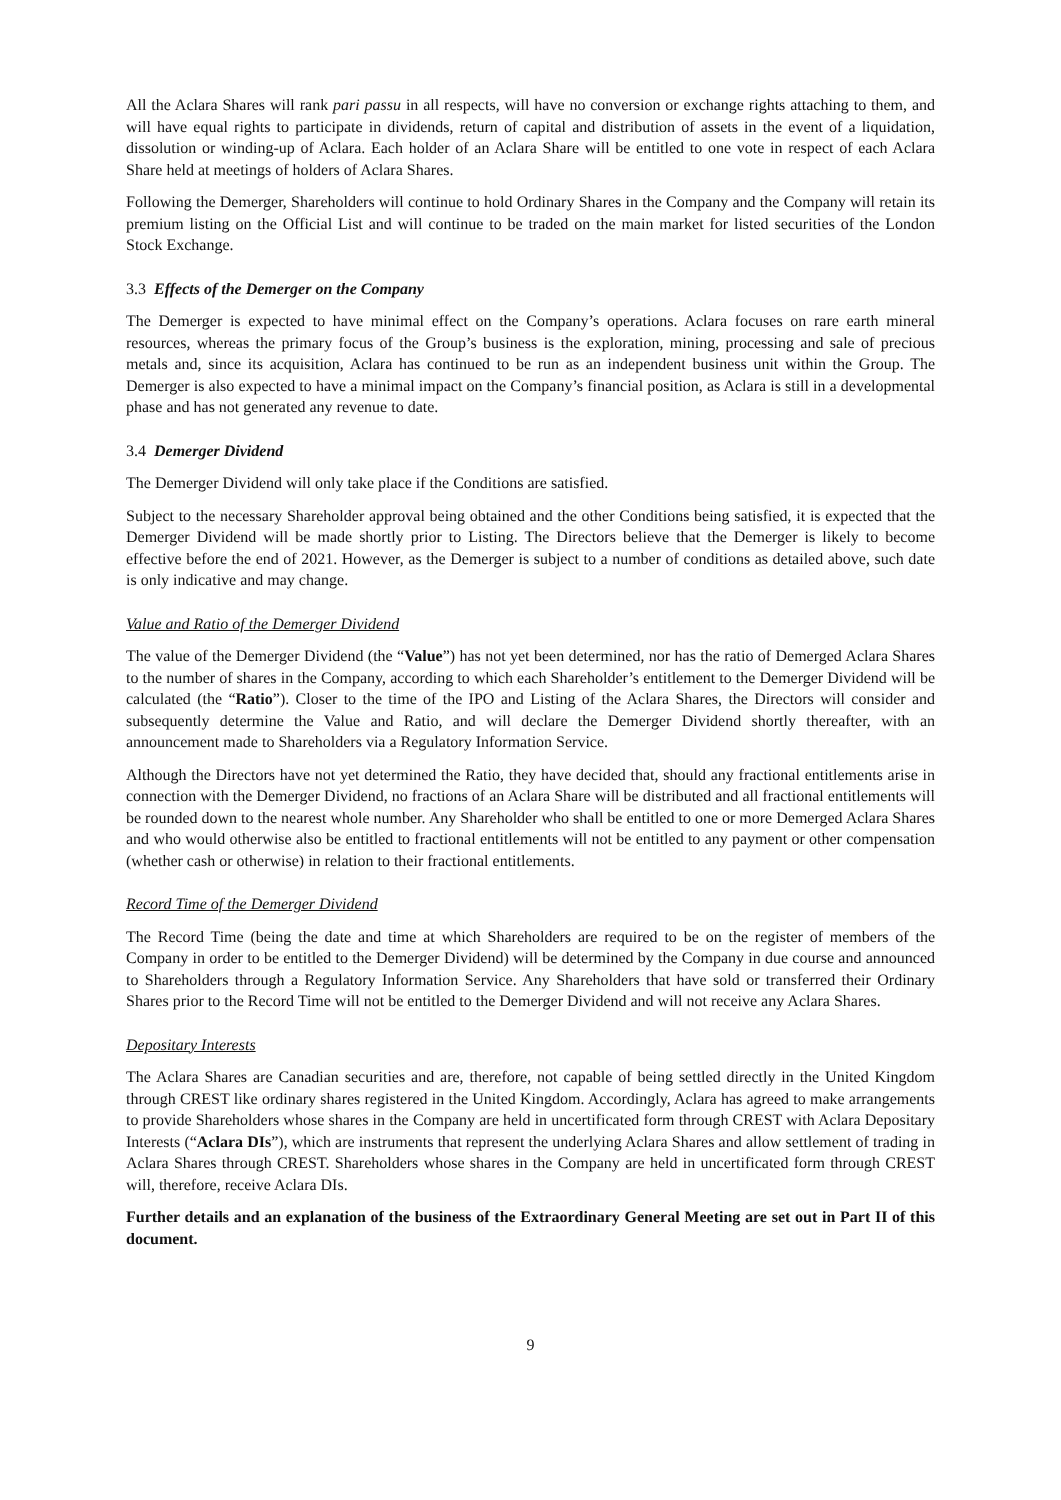All the Aclara Shares will rank pari passu in all respects, will have no conversion or exchange rights attaching to them, and will have equal rights to participate in dividends, return of capital and distribution of assets in the event of a liquidation, dissolution or winding-up of Aclara. Each holder of an Aclara Share will be entitled to one vote in respect of each Aclara Share held at meetings of holders of Aclara Shares.
Following the Demerger, Shareholders will continue to hold Ordinary Shares in the Company and the Company will retain its premium listing on the Official List and will continue to be traded on the main market for listed securities of the London Stock Exchange.
3.3 Effects of the Demerger on the Company
The Demerger is expected to have minimal effect on the Company’s operations. Aclara focuses on rare earth mineral resources, whereas the primary focus of the Group’s business is the exploration, mining, processing and sale of precious metals and, since its acquisition, Aclara has continued to be run as an independent business unit within the Group. The Demerger is also expected to have a minimal impact on the Company’s financial position, as Aclara is still in a developmental phase and has not generated any revenue to date.
3.4 Demerger Dividend
The Demerger Dividend will only take place if the Conditions are satisfied.
Subject to the necessary Shareholder approval being obtained and the other Conditions being satisfied, it is expected that the Demerger Dividend will be made shortly prior to Listing. The Directors believe that the Demerger is likely to become effective before the end of 2021. However, as the Demerger is subject to a number of conditions as detailed above, such date is only indicative and may change.
Value and Ratio of the Demerger Dividend
The value of the Demerger Dividend (the “Value”) has not yet been determined, nor has the ratio of Demerged Aclara Shares to the number of shares in the Company, according to which each Shareholder’s entitlement to the Demerger Dividend will be calculated (the “Ratio”). Closer to the time of the IPO and Listing of the Aclara Shares, the Directors will consider and subsequently determine the Value and Ratio, and will declare the Demerger Dividend shortly thereafter, with an announcement made to Shareholders via a Regulatory Information Service.
Although the Directors have not yet determined the Ratio, they have decided that, should any fractional entitlements arise in connection with the Demerger Dividend, no fractions of an Aclara Share will be distributed and all fractional entitlements will be rounded down to the nearest whole number. Any Shareholder who shall be entitled to one or more Demerged Aclara Shares and who would otherwise also be entitled to fractional entitlements will not be entitled to any payment or other compensation (whether cash or otherwise) in relation to their fractional entitlements.
Record Time of the Demerger Dividend
The Record Time (being the date and time at which Shareholders are required to be on the register of members of the Company in order to be entitled to the Demerger Dividend) will be determined by the Company in due course and announced to Shareholders through a Regulatory Information Service. Any Shareholders that have sold or transferred their Ordinary Shares prior to the Record Time will not be entitled to the Demerger Dividend and will not receive any Aclara Shares.
Depositary Interests
The Aclara Shares are Canadian securities and are, therefore, not capable of being settled directly in the United Kingdom through CREST like ordinary shares registered in the United Kingdom. Accordingly, Aclara has agreed to make arrangements to provide Shareholders whose shares in the Company are held in uncertificated form through CREST with Aclara Depositary Interests (“Aclara DIs”), which are instruments that represent the underlying Aclara Shares and allow settlement of trading in Aclara Shares through CREST. Shareholders whose shares in the Company are held in uncertificated form through CREST will, therefore, receive Aclara DIs.
Further details and an explanation of the business of the Extraordinary General Meeting are set out in Part II of this document.
9